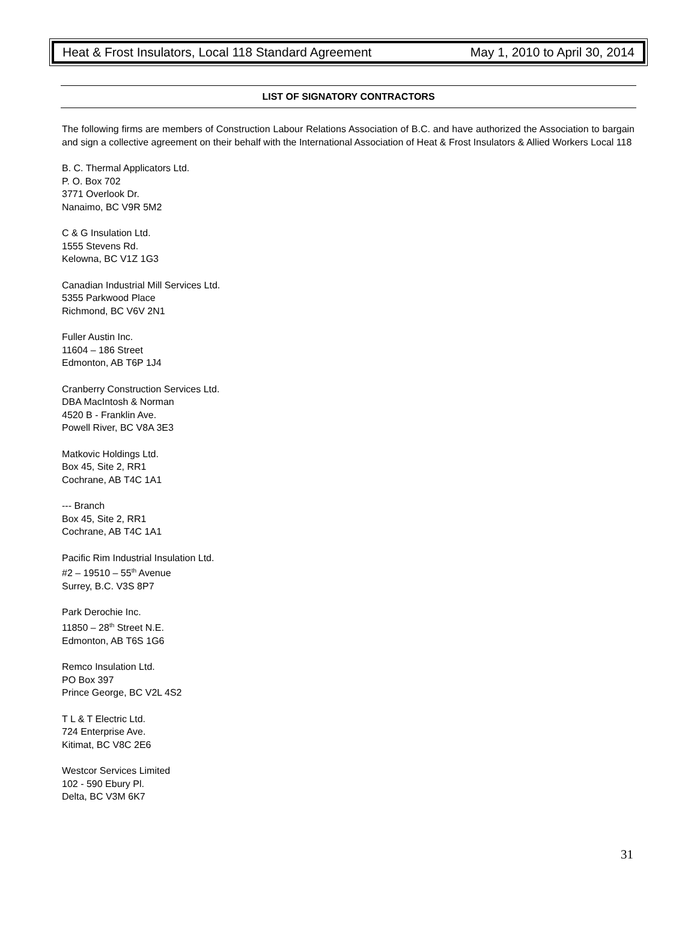Heat & Frost Insulators, Local 118 Standard Agreement May 1, 2010 to April 30, 2014
LIST OF SIGNATORY CONTRACTORS
The following firms are members of Construction Labour Relations Association of B.C. and have authorized the Association to bargain and sign a collective agreement on their behalf with the International Association of Heat & Frost Insulators & Allied Workers Local 118
B. C. Thermal Applicators Ltd.
P. O. Box 702
3771 Overlook Dr.
Nanaimo, BC V9R 5M2
C & G Insulation Ltd.
1555 Stevens Rd.
Kelowna, BC V1Z 1G3
Canadian Industrial Mill Services Ltd.
5355 Parkwood Place
Richmond, BC V6V 2N1
Fuller Austin Inc.
11604 – 186 Street
Edmonton, AB T6P 1J4
Cranberry Construction Services Ltd.
DBA MacIntosh & Norman
4520 B - Franklin Ave.
Powell River, BC V8A 3E3
Matkovic Holdings Ltd.
Box 45, Site 2, RR1
Cochrane, AB T4C 1A1
--- Branch
Box 45, Site 2, RR1
Cochrane, AB T4C 1A1
Pacific Rim Industrial Insulation Ltd.
#2 – 19510 – 55<sup>th</sup> Avenue
Surrey, B.C. V3S 8P7
Park Derochie Inc.
11850 – 28<sup>th</sup> Street N.E.
Edmonton, AB T6S 1G6
Remco Insulation Ltd.
PO Box 397
Prince George, BC V2L 4S2
T L & T Electric Ltd.
724 Enterprise Ave.
Kitimat, BC V8C 2E6
Westcor Services Limited
102 - 590 Ebury Pl.
Delta, BC V3M 6K7
31